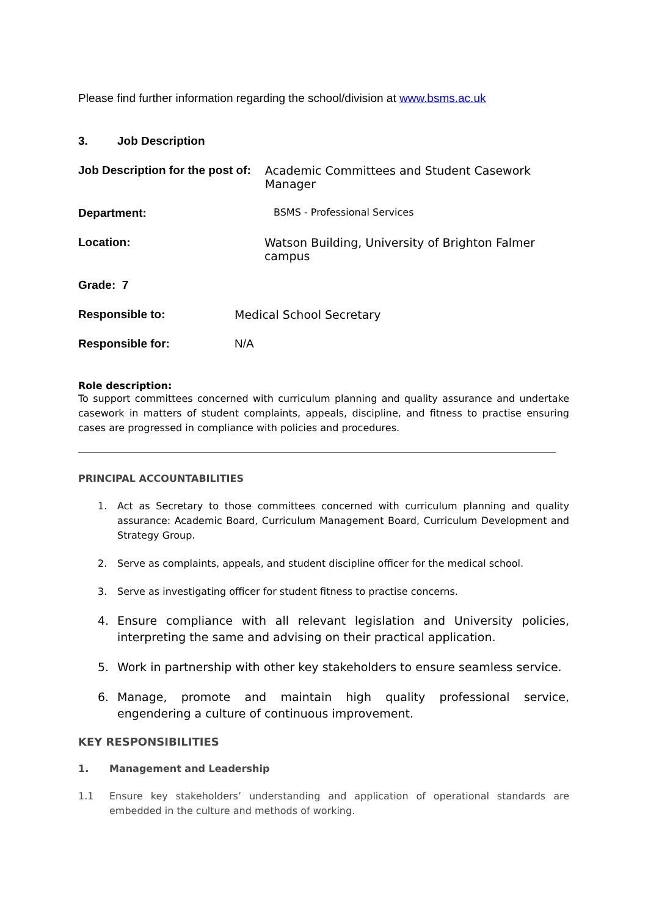Please find further information regarding the school/division at www.bsms.ac.uk
3. Job Description
Job Description for the post of: Academic Committees and Student Casework Manager
Department: BSMS - Professional Services
Location: Watson Building, University of Brighton Falmer campus
Grade: 7
Responsible to: Medical School Secretary
Responsible for: N/A
Role description:
To support committees concerned with curriculum planning and quality assurance and undertake casework in matters of student complaints, appeals, discipline, and fitness to practise ensuring cases are progressed in compliance with policies and procedures.
PRINCIPAL ACCOUNTABILITIES
1. Act as Secretary to those committees concerned with curriculum planning and quality assurance: Academic Board, Curriculum Management Board, Curriculum Development and Strategy Group.
2. Serve as complaints, appeals, and student discipline officer for the medical school.
3. Serve as investigating officer for student fitness to practise concerns.
4. Ensure compliance with all relevant legislation and University policies, interpreting the same and advising on their practical application.
5. Work in partnership with other key stakeholders to ensure seamless service.
6. Manage, promote and maintain high quality professional service, engendering a culture of continuous improvement.
KEY RESPONSIBILITIES
1. Management and Leadership
1.1 Ensure key stakeholders’ understanding and application of operational standards are embedded in the culture and methods of working.